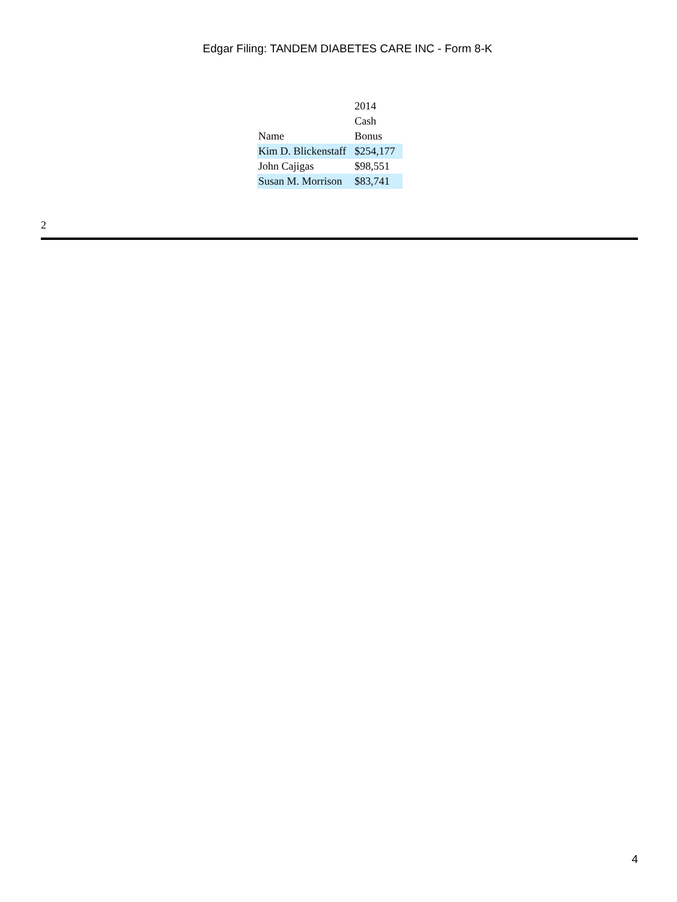Edgar Filing: TANDEM DIABETES CARE INC - Form 8-K
| Name | 2014 Cash Bonus |
| --- | --- |
| Kim D. Blickenstaff | $254,177 |
| John Cajigas | $98,551 |
| Susan M. Morrison | $83,741 |
2
4